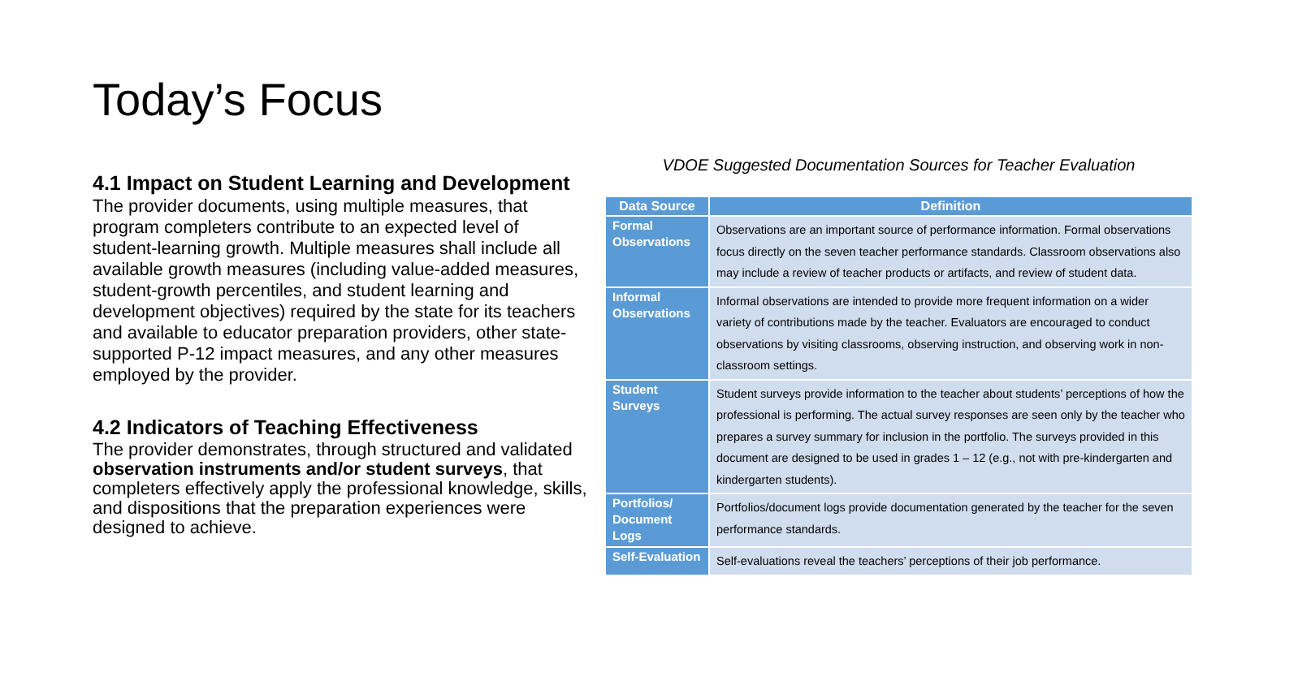Today’s Focus
4.1 Impact on Student Learning and Development
The provider documents, using multiple measures, that program completers contribute to an expected level of student-learning growth. Multiple measures shall include all available growth measures (including value-added measures, student-growth percentiles, and student learning and development objectives) required by the state for its teachers and available to educator preparation providers, other state-supported P-12 impact measures, and any other measures employed by the provider.
4.2 Indicators of Teaching Effectiveness
The provider demonstrates, through structured and validated observation instruments and/or student surveys, that completers effectively apply the professional knowledge, skills, and dispositions that the preparation experiences were designed to achieve.
VDOE Suggested Documentation Sources for Teacher Evaluation
| Data Source | Definition |
| --- | --- |
| Formal Observations | Observations are an important source of performance information. Formal observations focus directly on the seven teacher performance standards. Classroom observations also may include a review of teacher products or artifacts, and review of student data. |
| Informal Observations | Informal observations are intended to provide more frequent information on a wider variety of contributions made by the teacher. Evaluators are encouraged to conduct observations by visiting classrooms, observing instruction, and observing work in non-classroom settings. |
| Student Surveys | Student surveys provide information to the teacher about students’ perceptions of how the professional is performing. The actual survey responses are seen only by the teacher who prepares a survey summary for inclusion in the portfolio. The surveys provided in this document are designed to be used in grades 1 – 12 (e.g., not with pre-kindergarten and kindergarten students). |
| Portfolios/ Document Logs | Portfolios/document logs provide documentation generated by the teacher for the seven performance standards. |
| Self-Evaluation | Self-evaluations reveal the teachers’ perceptions of their job performance. |